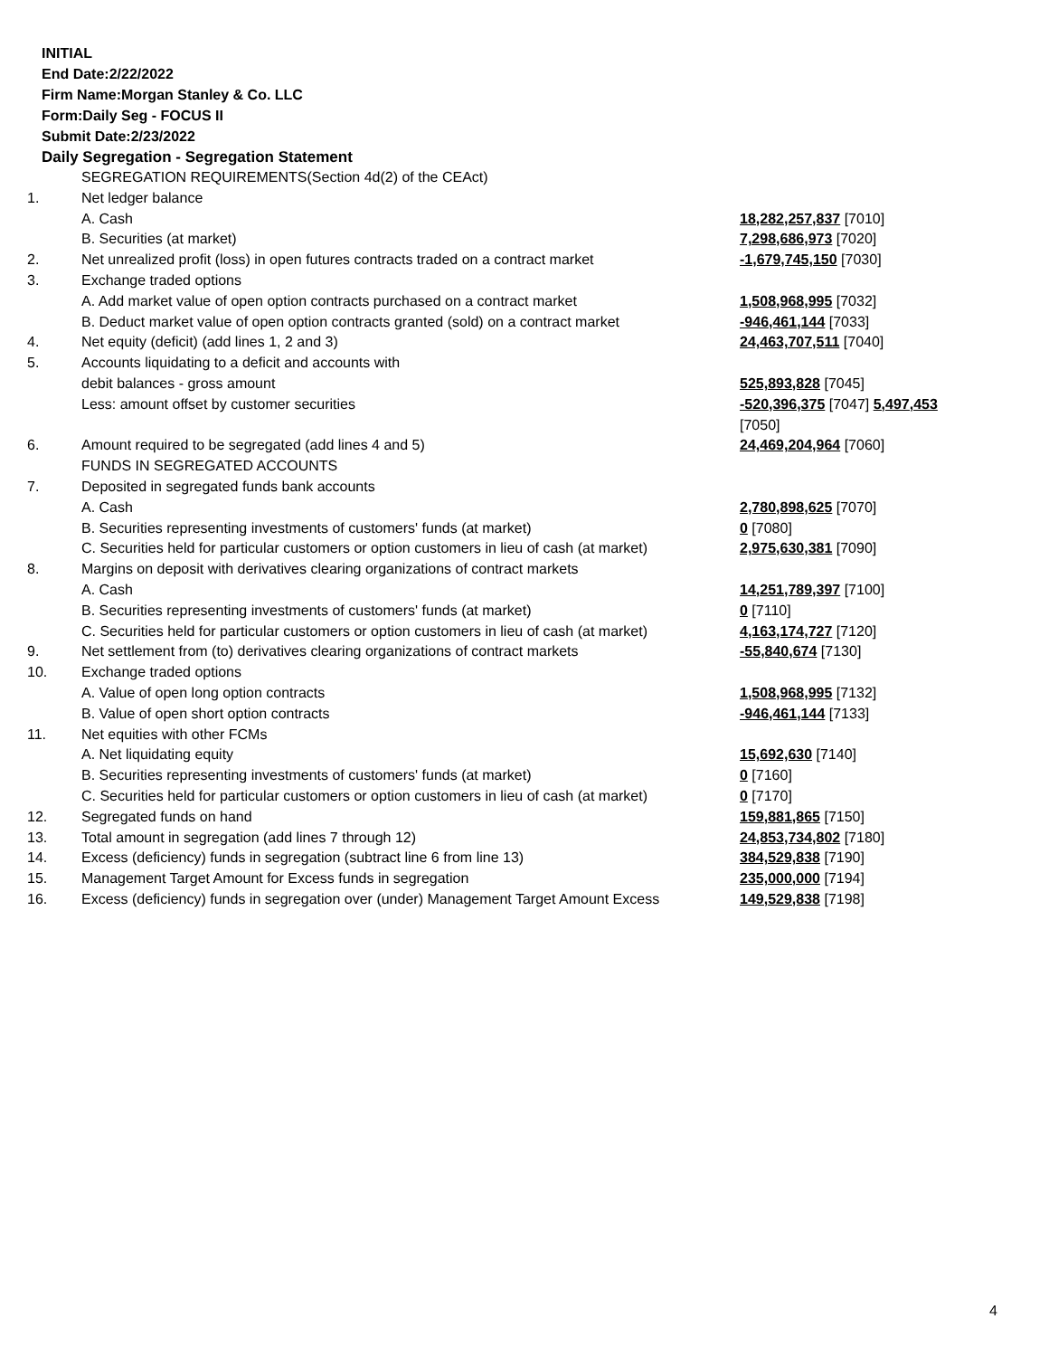INITIAL
End Date:2/22/2022
Firm Name:Morgan Stanley & Co. LLC
Form:Daily Seg - FOCUS II
Submit Date:2/23/2022
Daily Segregation - Segregation Statement
| | SEGREGATION REQUIREMENTS(Section 4d(2) of the CEAct) | |
| 1. | Net ledger balance | |
| | A. Cash | 18,282,257,837 [7010] |
| | B. Securities (at market) | 7,298,686,973 [7020] |
| 2. | Net unrealized profit (loss) in open futures contracts traded on a contract market | -1,679,745,150 [7030] |
| 3. | Exchange traded options | |
| | A. Add market value of open option contracts purchased on a contract market | 1,508,968,995 [7032] |
| | B. Deduct market value of open option contracts granted (sold) on a contract market | -946,461,144 [7033] |
| 4. | Net equity (deficit) (add lines 1, 2 and 3) | 24,463,707,511 [7040] |
| 5. | Accounts liquidating to a deficit and accounts with | |
| | debit balances - gross amount | 525,893,828 [7045] |
| | Less: amount offset by customer securities | -520,396,375 [7047] 5,497,453 [7050] |
| 6. | Amount required to be segregated (add lines 4 and 5) | 24,469,204,964 [7060] |
| | FUNDS IN SEGREGATED ACCOUNTS | |
| 7. | Deposited in segregated funds bank accounts | |
| | A. Cash | 2,780,898,625 [7070] |
| | B. Securities representing investments of customers' funds (at market) | 0 [7080] |
| | C. Securities held for particular customers or option customers in lieu of cash (at market) | 2,975,630,381 [7090] |
| 8. | Margins on deposit with derivatives clearing organizations of contract markets | |
| | A. Cash | 14,251,789,397 [7100] |
| | B. Securities representing investments of customers' funds (at market) | 0 [7110] |
| | C. Securities held for particular customers or option customers in lieu of cash (at market) | 4,163,174,727 [7120] |
| 9. | Net settlement from (to) derivatives clearing organizations of contract markets | -55,840,674 [7130] |
| 10. | Exchange traded options | |
| | A. Value of open long option contracts | 1,508,968,995 [7132] |
| | B. Value of open short option contracts | -946,461,144 [7133] |
| 11. | Net equities with other FCMs | |
| | A. Net liquidating equity | 15,692,630 [7140] |
| | B. Securities representing investments of customers' funds (at market) | 0 [7160] |
| | C. Securities held for particular customers or option customers in lieu of cash (at market) | 0 [7170] |
| 12. | Segregated funds on hand | 159,881,865 [7150] |
| 13. | Total amount in segregation (add lines 7 through 12) | 24,853,734,802 [7180] |
| 14. | Excess (deficiency) funds in segregation (subtract line 6 from line 13) | 384,529,838 [7190] |
| 15. | Management Target Amount for Excess funds in segregation | 235,000,000 [7194] |
| 16. | Excess (deficiency) funds in segregation over (under) Management Target Amount Excess | 149,529,838 [7198] |
4